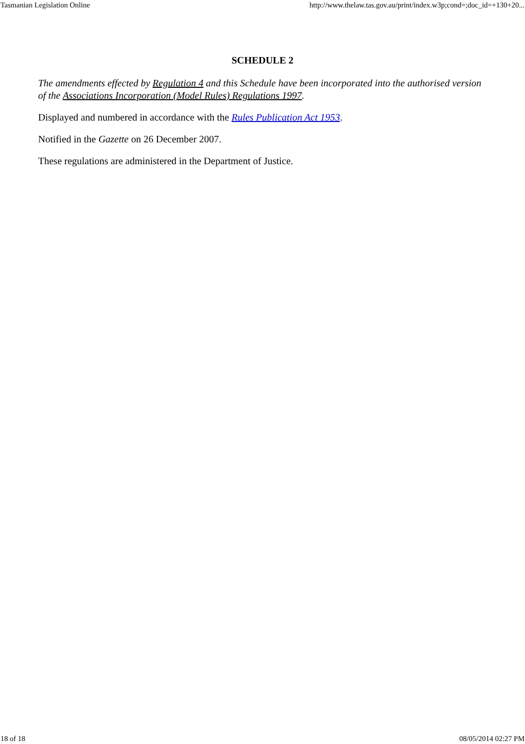Tasmanian Legislation Online http://www.thelaw.tas.gov.au/print/index.w3p;cond=;doc_id=+130+20...
SCHEDULE 2
The amendments effected by Regulation 4 and this Schedule have been incorporated into the authorised version of the Associations Incorporation (Model Rules) Regulations 1997.
Displayed and numbered in accordance with the Rules Publication Act 1953.
Notified in the Gazette on 26 December 2007.
These regulations are administered in the Department of Justice.
18 of 18 08/05/2014 02:27 PM